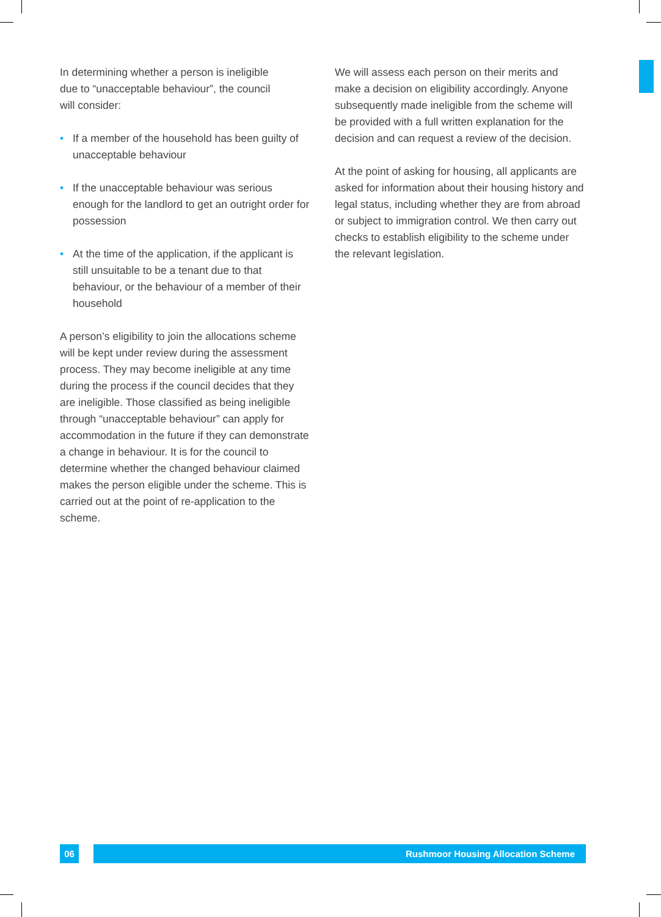In determining whether a person is ineligible
due to “unacceptable behaviour”, the council
will consider:
• If a member of the household has been guilty of unacceptable behaviour
• If the unacceptable behaviour was serious enough for the landlord to get an outright order for possession
• At the time of the application, if the applicant is still unsuitable to be a tenant due to that behaviour, or the behaviour of a member of their household
A person’s eligibility to join the allocations scheme will be kept under review during the assessment process. They may become ineligible at any time during the process if the council decides that they are ineligible. Those classified as being ineligible through “unacceptable behaviour” can apply for accommodation in the future if they can demonstrate a change in behaviour. It is for the council to determine whether the changed behaviour claimed makes the person eligible under the scheme. This is carried out at the point of re-application to the scheme.
We will assess each person on their merits and make a decision on eligibility accordingly. Anyone subsequently made ineligible from the scheme will be provided with a full written explanation for the decision and can request a review of the decision.
At the point of asking for housing, all applicants are asked for information about their housing history and legal status, including whether they are from abroad or subject to immigration control. We then carry out checks to establish eligibility to the scheme under the relevant legislation.
06 Rushmoor Housing Allocation Scheme